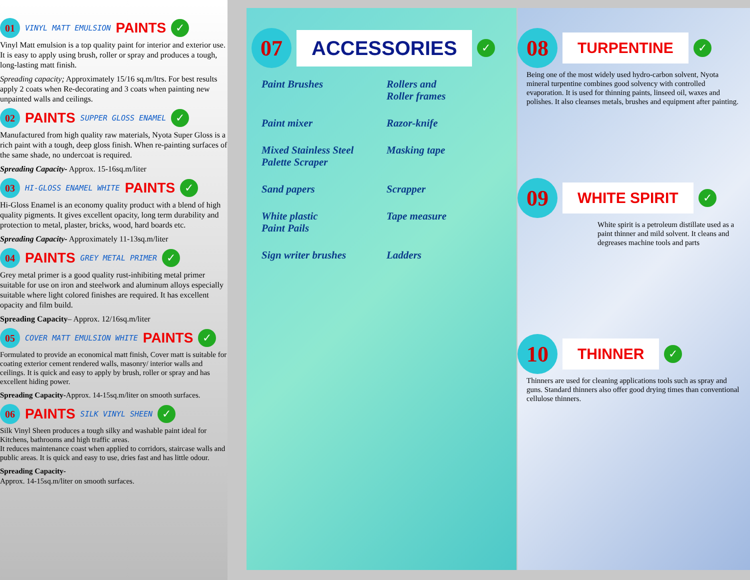01 VINYL MATT EMULSION PAINTS ✓
Vinyl Matt emulsion is a top quality paint for interior and exterior use. It is easy to apply using brush, roller or spray and produces a tough, long-lasting matt finish.
Spreading capacity; Approximately 15/16 sq.m/ltrs. For best results apply 2 coats when Re-decorating and 3 coats when painting new unpainted walls and ceilings.
02 PAINTS SUPPER GLOSS ENAMEL ✓
Manufactured from high quality raw materials, Nyota Super Gloss is a rich paint with a tough, deep gloss finish. When re-painting surfaces of the same shade, no undercoat is required.
Spreading Capacity- Approx. 15-16sq.m/liter
03 HI-GLOSS ENAMEL WHITE PAINTS ✓
Hi-Gloss Enamel is an economy quality product with a blend of high quality pigments. It gives excellent opacity, long term durability and protection to metal, plaster, bricks, wood, hard boards etc.
Spreading Capacity- Approximately 11-13sq.m/liter
04 PAINTS GREY METAL PRIMER ✓
Grey metal primer is a good quality rust-inhibiting metal primer suitable for use on iron and steelwork and aluminum alloys especially suitable where light colored finishes are required. It has excellent opacity and film build.
Spreading Capacity– Approx. 12/16sq.m/liter
05 COVER MATT EMULSION WHITE PAINTS ✓
Formulated to provide an economical matt finish, Cover matt is suitable for coating exterior cement rendered walls, masonry/ interior walls and ceilings. It is quick and easy to apply by brush, roller or spray and has excellent hiding power.
Spreading Capacity-Approx. 14-15sq.m/liter on smooth surfaces.
06 PAINTS SILK VINYL SHEEN ✓
Silk Vinyl Sheen produces a tough silky and washable paint ideal for Kitchens, bathrooms and high traffic areas.
It reduces maintenance coast when applied to corridors, staircase walls and public areas. It is quick and easy to use, dries fast and has little odour.
Spreading Capacity-
Approx. 14-15sq.m/liter on smooth surfaces.
07 ACCESSORIES ✓
Paint Brushes
Rollers and
Roller frames
Paint mixer
Razor-knife
Mixed Stainless Steel
Palette Scraper
Masking tape
Sand papers
Scrapper
White plastic
Paint Pails
Tape measure
Sign writer brushes
Ladders
08 TURPENTINE ✓
Being one of the most widely used hydro-carbon solvent, Nyota mineral turpentine combines good solvency with controlled evaporation. It is used for thinning paints, linseed oil, waxes and polishes. It also cleanses metals, brushes and equipment after painting.
09 WHITE SPIRIT ✓
White spirit is a petroleum distillate used as a paint thinner and mild solvent. It cleans and degreases machine tools and parts
10 THINNER ✓
Thinners are used for cleaning applications tools such as spray and guns. Standard thinners also offer good drying times than conventional cellulose thinners.